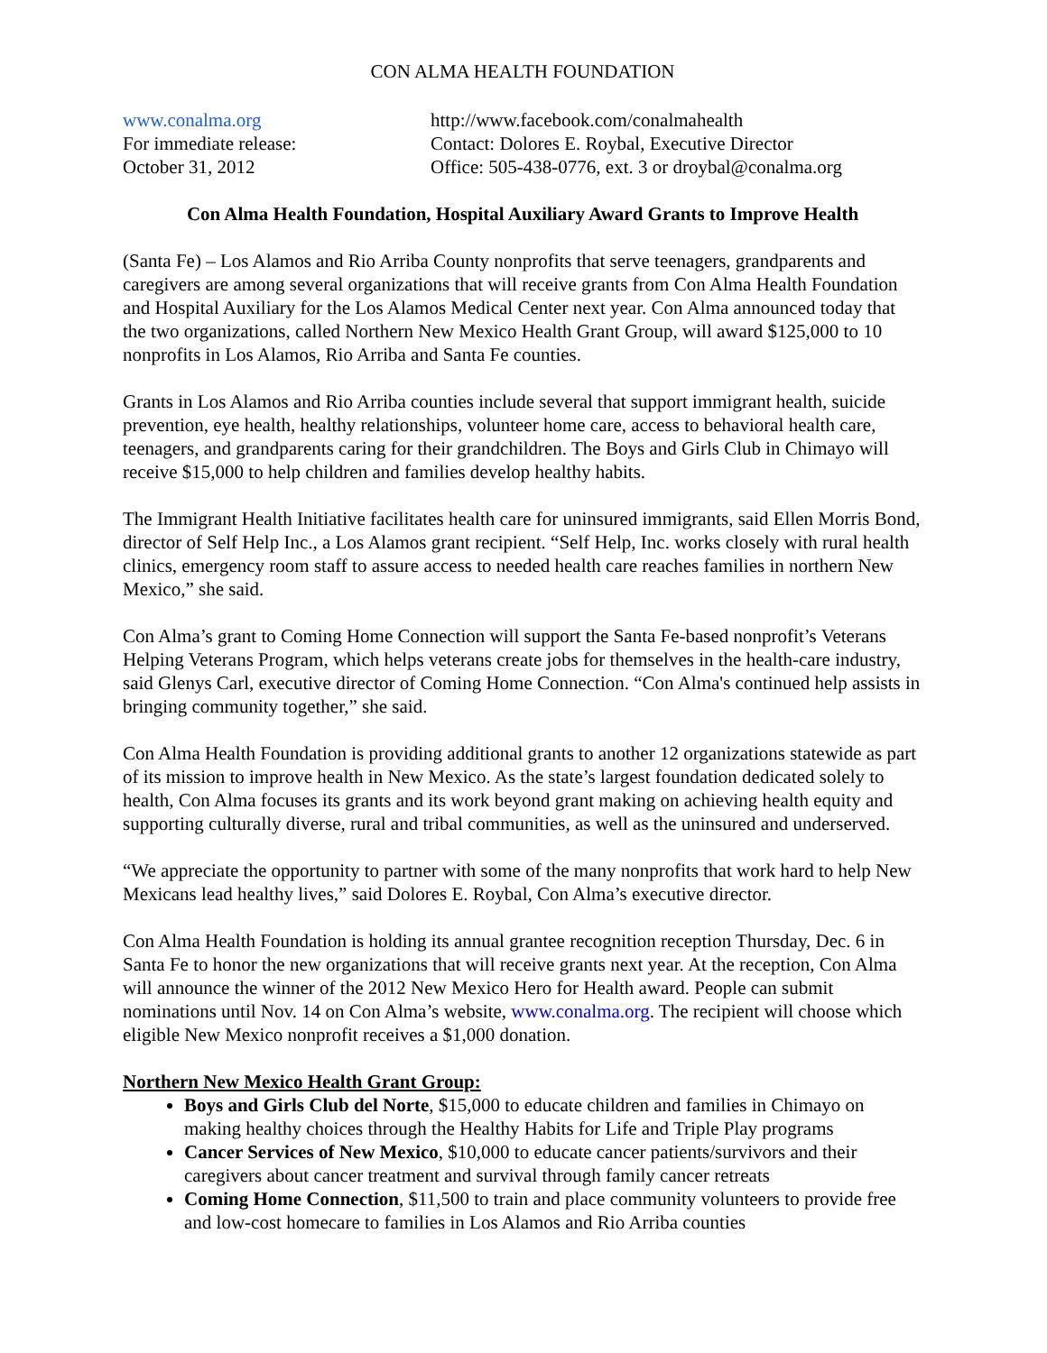CON ALMA HEALTH FOUNDATION
www.conalma.org
For immediate release:
October 31, 2012
http://www.facebook.com/conalmahealth
Contact: Dolores E. Roybal, Executive Director
Office: 505-438-0776, ext. 3 or droybal@conalma.org
Con Alma Health Foundation, Hospital Auxiliary Award Grants to Improve Health
(Santa Fe) – Los Alamos and Rio Arriba County nonprofits that serve teenagers, grandparents and caregivers are among several organizations that will receive grants from Con Alma Health Foundation and Hospital Auxiliary for the Los Alamos Medical Center next year. Con Alma announced today that the two organizations, called Northern New Mexico Health Grant Group, will award $125,000 to 10 nonprofits in Los Alamos, Rio Arriba and Santa Fe counties.
Grants in Los Alamos and Rio Arriba counties include several that support immigrant health, suicide prevention, eye health, healthy relationships, volunteer home care, access to behavioral health care, teenagers, and grandparents caring for their grandchildren. The Boys and Girls Club in Chimayo will receive $15,000 to help children and families develop healthy habits.
The Immigrant Health Initiative facilitates health care for uninsured immigrants, said Ellen Morris Bond, director of Self Help Inc., a Los Alamos grant recipient. “Self Help, Inc. works closely with rural health clinics, emergency room staff to assure access to needed health care reaches families in northern New Mexico,” she said.
Con Alma’s grant to Coming Home Connection will support the Santa Fe-based nonprofit’s Veterans Helping Veterans Program, which helps veterans create jobs for themselves in the health-care industry, said Glenys Carl, executive director of Coming Home Connection. “Con Alma's continued help assists in bringing community together,” she said.
Con Alma Health Foundation is providing additional grants to another 12 organizations statewide as part of its mission to improve health in New Mexico. As the state’s largest foundation dedicated solely to health, Con Alma focuses its grants and its work beyond grant making on achieving health equity and supporting culturally diverse, rural and tribal communities, as well as the uninsured and underserved.
“We appreciate the opportunity to partner with some of the many nonprofits that work hard to help New Mexicans lead healthy lives,” said Dolores E. Roybal, Con Alma’s executive director.
Con Alma Health Foundation is holding its annual grantee recognition reception Thursday, Dec. 6 in Santa Fe to honor the new organizations that will receive grants next year. At the reception, Con Alma will announce the winner of the 2012 New Mexico Hero for Health award. People can submit nominations until Nov. 14 on Con Alma’s website, www.conalma.org. The recipient will choose which eligible New Mexico nonprofit receives a $1,000 donation.
Northern New Mexico Health Grant Group:
Boys and Girls Club del Norte, $15,000 to educate children and families in Chimayo on making healthy choices through the Healthy Habits for Life and Triple Play programs
Cancer Services of New Mexico, $10,000 to educate cancer patients/survivors and their caregivers about cancer treatment and survival through family cancer retreats
Coming Home Connection, $11,500 to train and place community volunteers to provide free and low-cost homecare to families in Los Alamos and Rio Arriba counties